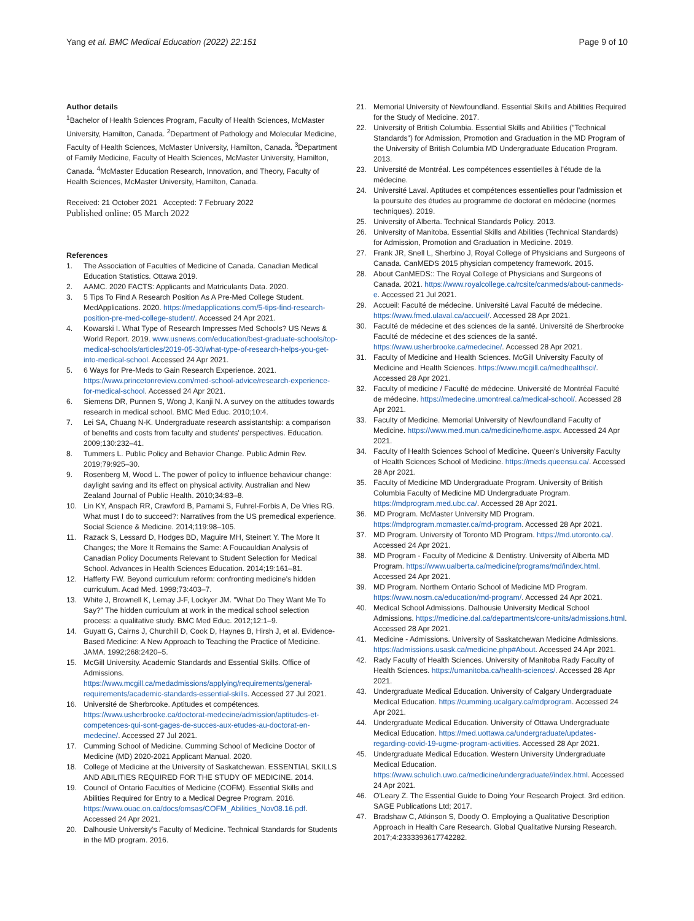Yang et al. BMC Medical Education (2022) 22:151 Page 9 of 10
Author details
<sup>1</sup> Bachelor of Health Sciences Program, Faculty of Health Sciences, McMaster University, Hamilton, Canada. <sup>2</sup>Department of Pathology and Molecular Medicine, Faculty of Health Sciences, McMaster University, Hamilton, Canada. <sup>3</sup>Department of Family Medicine, Faculty of Health Sciences, McMaster University, Hamilton, Canada. <sup>4</sup>McMaster Education Research, Innovation, and Theory, Faculty of Health Sciences, McMaster University, Hamilton, Canada.
Received: 21 October 2021 Accepted: 7 February 2022
Published online: 05 March 2022
References
1. The Association of Faculties of Medicine of Canada. Canadian Medical Education Statistics. Ottawa 2019.
2. AAMC. 2020 FACTS: Applicants and Matriculants Data. 2020.
3. 5 Tips To Find A Research Position As A Pre-Med College Student. MedApplications. 2020. https://medapplications.com/5-tips-find-research-position-pre-med-college-student/. Accessed 24 Apr 2021.
4. Kowarski I. What Type of Research Impresses Med Schools? US News & World Report. 2019. www.usnews.com/education/best-graduate-schools/top-medical-schools/articles/2019-05-30/what-type-of-research-helps-you-get-into-medical-school. Accessed 24 Apr 2021.
5. 6 Ways for Pre-Meds to Gain Research Experience. 2021. https://www.princetonreview.com/med-school-advice/research-experience-for-medical-school. Accessed 24 Apr 2021.
6. Siemens DR, Punnen S, Wong J, Kanji N. A survey on the attitudes towards research in medical school. BMC Med Educ. 2010;10:4.
7. Lei SA, Chuang N-K. Undergraduate research assistantship: a comparison of benefits and costs from faculty and students' perspectives. Education. 2009;130:232–41.
8. Tummers L. Public Policy and Behavior Change. Public Admin Rev. 2019;79:925–30.
9. Rosenberg M, Wood L. The power of policy to influence behaviour change: daylight saving and its effect on physical activity. Australian and New Zealand Journal of Public Health. 2010;34:83–8.
10. Lin KY, Anspach RR, Crawford B, Parnami S, Fuhrel-Forbis A, De Vries RG. What must I do to succeed?: Narratives from the US premedical experience. Social Science & Medicine. 2014;119:98–105.
11. Razack S, Lessard D, Hodges BD, Maguire MH, Steinert Y. The More It Changes; the More It Remains the Same: A Foucauldian Analysis of Canadian Policy Documents Relevant to Student Selection for Medical School. Advances in Health Sciences Education. 2014;19:161–81.
12. Hafferty FW. Beyond curriculum reform: confronting medicine's hidden curriculum. Acad Med. 1998;73:403–7.
13. White J, Brownell K, Lemay J-F, Lockyer JM. "What Do They Want Me To Say?" The hidden curriculum at work in the medical school selection process: a qualitative study. BMC Med Educ. 2012;12:1–9.
14. Guyatt G, Cairns J, Churchill D, Cook D, Haynes B, Hirsh J, et al. Evidence-Based Medicine: A New Approach to Teaching the Practice of Medicine. JAMA. 1992;268:2420–5.
15. McGill University. Academic Standards and Essential Skills. Office of Admissions. https://www.mcgill.ca/medadmissions/applying/requirements/general-requirements/academic-standards-essential-skills. Accessed 27 Jul 2021.
16. Université de Sherbrooke. Aptitudes et compétences. https://www.usherbrooke.ca/doctorat-medecine/admission/aptitudes-et-competences-qui-sont-gages-de-succes-aux-etudes-au-doctorat-en-medecine/. Accessed 27 Jul 2021.
17. Cumming School of Medicine. Cumming School of Medicine Doctor of Medicine (MD) 2020-2021 Applicant Manual. 2020.
18. College of Medicine at the University of Saskatchewan. ESSENTIAL SKILLS AND ABILITIES REQUIRED FOR THE STUDY OF MEDICINE. 2014.
19. Council of Ontario Faculties of Medicine (COFM). Essential Skills and Abilities Required for Entry to a Medical Degree Program. 2016. https://www.ouac.on.ca/docs/omsas/COFM_Abilities_Nov08.16.pdf. Accessed 24 Apr 2021.
20. Dalhousie University's Faculty of Medicine. Technical Standards for Students in the MD program. 2016.
21. Memorial University of Newfoundland. Essential Skills and Abilities Required for the Study of Medicine. 2017.
22. University of British Columbia. Essential Skills and Abilities ("Technical Standards") for Admission, Promotion and Graduation in the MD Program of the University of British Columbia MD Undergraduate Education Program. 2013.
23. Université de Montréal. Les compétences essentielles à l'étude de la médecine.
24. Université Laval. Aptitudes et compétences essentielles pour l'admission et la poursuite des études au programme de doctorat en médecine (normes techniques). 2019.
25. University of Alberta. Technical Standards Policy. 2013.
26. University of Manitoba. Essential Skills and Abilities (Technical Standards) for Admission, Promotion and Graduation in Medicine. 2019.
27. Frank JR, Snell L, Sherbino J, Royal College of Physicians and Surgeons of Canada. CanMEDS 2015 physician competency framework. 2015.
28. About CanMEDS:: The Royal College of Physicians and Surgeons of Canada. 2021. https://www.royalcollege.ca/rcsite/canmeds/about-canmeds-e. Accessed 21 Jul 2021.
29. Accueil: Faculté de médecine. Université Laval Faculté de médecine. https://www.fmed.ulaval.ca/accueil/. Accessed 28 Apr 2021.
30. Faculté de médecine et des sciences de la santé. Université de Sherbrooke Faculté de médecine et des sciences de la santé. https://www.usherbrooke.ca/medecine/. Accessed 28 Apr 2021.
31. Faculty of Medicine and Health Sciences. McGill University Faculty of Medicine and Health Sciences. https://www.mcgill.ca/medhealthsci/. Accessed 28 Apr 2021.
32. Faculty of medicine / Faculté de médecine. Université de Montréal Faculté de médecine. https://medecine.umontreal.ca/medical-school/. Accessed 28 Apr 2021.
33. Faculty of Medicine. Memorial University of Newfoundland Faculty of Medicine. https://www.med.mun.ca/medicine/home.aspx. Accessed 24 Apr 2021.
34. Faculty of Health Sciences School of Medicine. Queen's University Faculty of Health Sciences School of Medicine. https://meds.queensu.ca/. Accessed 28 Apr 2021.
35. Faculty of Medicine MD Undergraduate Program. University of British Columbia Faculty of Medicine MD Undergraduate Program. https://mdprogram.med.ubc.ca/. Accessed 28 Apr 2021.
36. MD Program. McMaster University MD Program. https://mdprogram.mcmaster.ca/md-program. Accessed 28 Apr 2021.
37. MD Program. University of Toronto MD Program. https://md.utoronto.ca/. Accessed 24 Apr 2021.
38. MD Program - Faculty of Medicine & Dentistry. University of Alberta MD Program. https://www.ualberta.ca/medicine/programs/md/index.html. Accessed 24 Apr 2021.
39. MD Program. Northern Ontario School of Medicine MD Program. https://www.nosm.ca/education/md-program/. Accessed 24 Apr 2021.
40. Medical School Admissions. Dalhousie University Medical School Admissions. https://medicine.dal.ca/departments/core-units/admissions.html. Accessed 28 Apr 2021.
41. Medicine - Admissions. University of Saskatchewan Medicine Admissions. https://admissions.usask.ca/medicine.php#About. Accessed 24 Apr 2021.
42. Rady Faculty of Health Sciences. University of Manitoba Rady Faculty of Health Sciences. https://umanitoba.ca/health-sciences/. Accessed 28 Apr 2021.
43. Undergraduate Medical Education. University of Calgary Undergraduate Medical Education. https://cumming.ucalgary.ca/mdprogram. Accessed 24 Apr 2021.
44. Undergraduate Medical Education. University of Ottawa Undergraduate Medical Education. https://med.uottawa.ca/undergraduate/updates-regarding-covid-19-ugme-program-activities. Accessed 28 Apr 2021.
45. Undergraduate Medical Education. Western University Undergraduate Medical Education. https://www.schulich.uwo.ca/medicine/undergraduate//index.html. Accessed 24 Apr 2021.
46. O'Leary Z. The Essential Guide to Doing Your Research Project. 3rd edition. SAGE Publications Ltd; 2017.
47. Bradshaw C, Atkinson S, Doody O. Employing a Qualitative Description Approach in Health Care Research. Global Qualitative Nursing Research. 2017;4:2333393617742282.